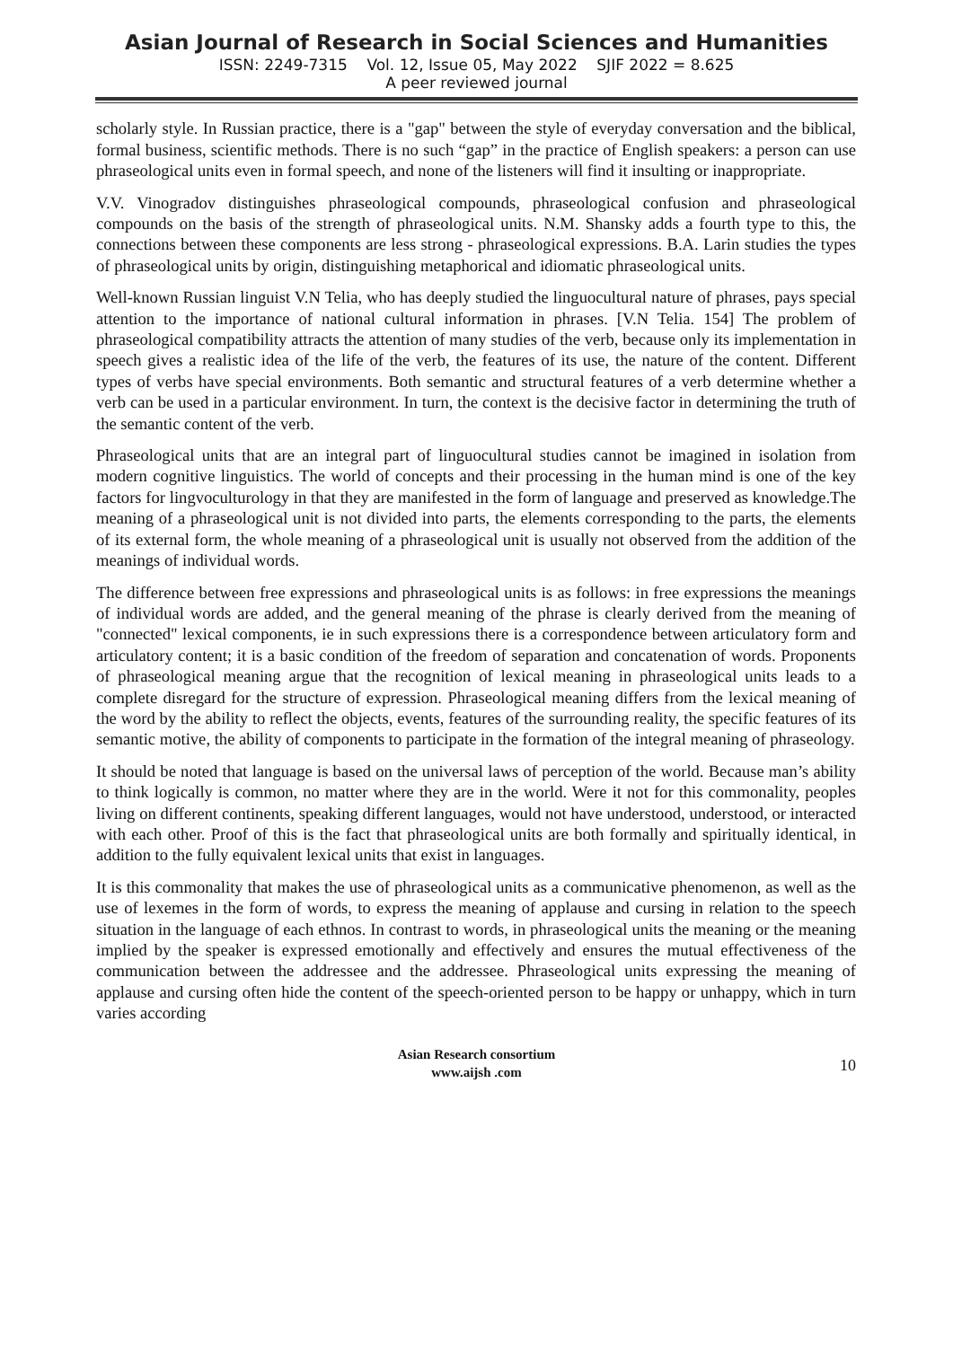Asian Journal of Research in Social Sciences and Humanities
ISSN: 2249-7315 Vol. 12, Issue 05, May 2022 SJIF 2022 = 8.625
A peer reviewed journal
scholarly style. In Russian practice, there is a "gap" between the style of everyday conversation and the biblical, formal business, scientific methods. There is no such “gap” in the practice of English speakers: a person can use phraseological units even in formal speech, and none of the listeners will find it insulting or inappropriate.
V.V. Vinogradov distinguishes phraseological compounds, phraseological confusion and phraseological compounds on the basis of the strength of phraseological units. N.M. Shansky adds a fourth type to this, the connections between these components are less strong - phraseological expressions. B.A. Larin studies the types of phraseological units by origin, distinguishing metaphorical and idiomatic phraseological units.
Well-known Russian linguist V.N Telia, who has deeply studied the linguocultural nature of phrases, pays special attention to the importance of national cultural information in phrases. [V.N Telia. 154] The problem of phraseological compatibility attracts the attention of many studies of the verb, because only its implementation in speech gives a realistic idea of the life of the verb, the features of its use, the nature of the content. Different types of verbs have special environments. Both semantic and structural features of a verb determine whether a verb can be used in a particular environment. In turn, the context is the decisive factor in determining the truth of the semantic content of the verb.
Phraseological units that are an integral part of linguocultural studies cannot be imagined in isolation from modern cognitive linguistics. The world of concepts and their processing in the human mind is one of the key factors for lingvoculturology in that they are manifested in the form of language and preserved as knowledge.The meaning of a phraseological unit is not divided into parts, the elements corresponding to the parts, the elements of its external form, the whole meaning of a phraseological unit is usually not observed from the addition of the meanings of individual words.
The difference between free expressions and phraseological units is as follows: in free expressions the meanings of individual words are added, and the general meaning of the phrase is clearly derived from the meaning of "connected" lexical components, ie in such expressions there is a correspondence between articulatory form and articulatory content; it is a basic condition of the freedom of separation and concatenation of words. Proponents of phraseological meaning argue that the recognition of lexical meaning in phraseological units leads to a complete disregard for the structure of expression. Phraseological meaning differs from the lexical meaning of the word by the ability to reflect the objects, events, features of the surrounding reality, the specific features of its semantic motive, the ability of components to participate in the formation of the integral meaning of phraseology.
It should be noted that language is based on the universal laws of perception of the world. Because man’s ability to think logically is common, no matter where they are in the world. Were it not for this commonality, peoples living on different continents, speaking different languages, would not have understood, understood, or interacted with each other. Proof of this is the fact that phraseological units are both formally and spiritually identical, in addition to the fully equivalent lexical units that exist in languages.
It is this commonality that makes the use of phraseological units as a communicative phenomenon, as well as the use of lexemes in the form of words, to express the meaning of applause and cursing in relation to the speech situation in the language of each ethnos. In contrast to words, in phraseological units the meaning or the meaning implied by the speaker is expressed emotionally and effectively and ensures the mutual effectiveness of the communication between the addressee and the addressee. Phraseological units expressing the meaning of applause and cursing often hide the content of the speech-oriented person to be happy or unhappy, which in turn varies according
Asian Research consortium
www.aijsh .com
10